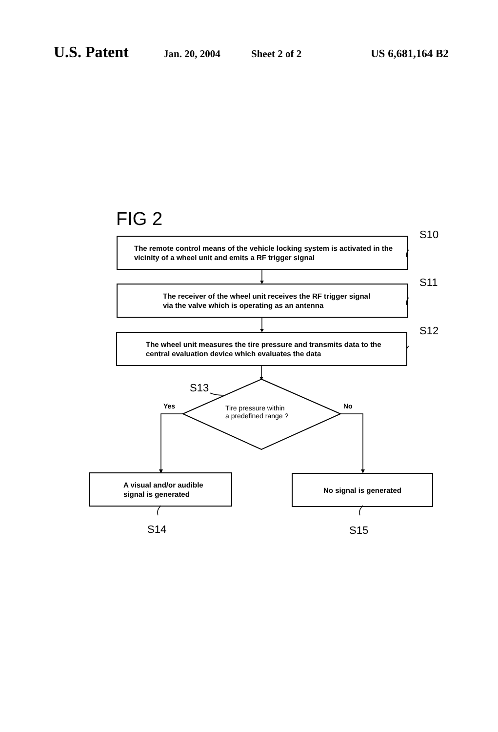U.S. Patent Jan. 20, 2004 Sheet 2 of 2 US 6,681,164 B2
FIG 2
The remote control means of the vehicle locking system is activated in the
vicinity of a wheel unit and emits a RF trigger signal
S10
The receiver of the wheel unit receives the RF trigger signal
via the valve which is operating as an antenna
S11
The wheel unit measures the tire pressure and transmits data to the
central evaluation device which evaluates the data
S12
S13
Tire pressure within
a predefined range ?
Yes No
A visual and/or audible
signal is generated
No signal is generated
S14 S15